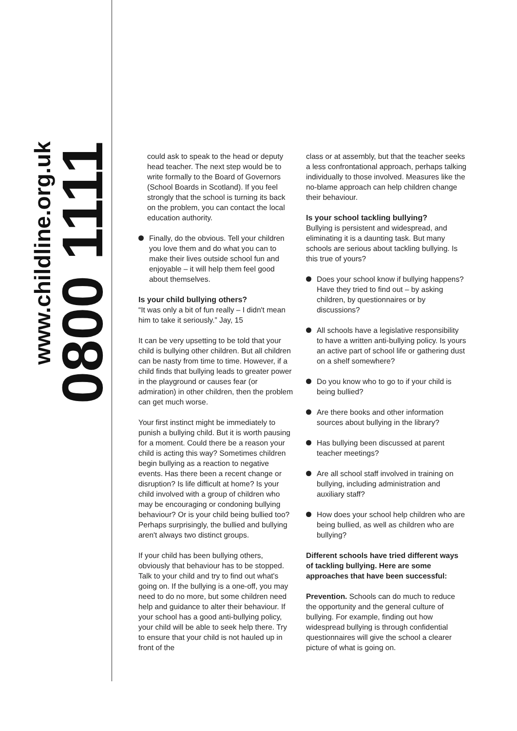www.childline.org.uk
0800 1111
could ask to speak to the head or deputy head teacher. The next step would be to write formally to the Board of Governors (School Boards in Scotland). If you feel strongly that the school is turning its back on the problem, you can contact the local education authority.
Finally, do the obvious. Tell your children you love them and do what you can to make their lives outside school fun and enjoyable – it will help them feel good about themselves.
Is your child bullying others?
“It was only a bit of fun really – I didn't mean him to take it seriously.” Jay, 15
It can be very upsetting to be told that your child is bullying other children. But all children can be nasty from time to time. However, if a child finds that bullying leads to greater power in the playground or causes fear (or admiration) in other children, then the problem can get much worse.
Your first instinct might be immediately to punish a bullying child. But it is worth pausing for a moment. Could there be a reason your child is acting this way? Sometimes children begin bullying as a reaction to negative events. Has there been a recent change or disruption? Is life difficult at home? Is your child involved with a group of children who may be encouraging or condoning bullying behaviour? Or is your child being bullied too? Perhaps surprisingly, the bullied and bullying aren't always two distinct groups.
If your child has been bullying others, obviously that behaviour has to be stopped. Talk to your child and try to find out what's going on. If the bullying is a one-off, you may need to do no more, but some children need help and guidance to alter their behaviour. If your school has a good anti-bullying policy, your child will be able to seek help there. Try to ensure that your child is not hauled up in front of the
class or at assembly, but that the teacher seeks a less confrontational approach, perhaps talking individually to those involved. Measures like the no-blame approach can help children change their behaviour.
Is your school tackling bullying?
Bullying is persistent and widespread, and eliminating it is a daunting task. But many schools are serious about tackling bullying. Is this true of yours?
Does your school know if bullying happens? Have they tried to find out – by asking children, by questionnaires or by discussions?
All schools have a legislative responsibility to have a written anti-bullying policy. Is yours an active part of school life or gathering dust on a shelf somewhere?
Do you know who to go to if your child is being bullied?
Are there books and other information sources about bullying in the library?
Has bullying been discussed at parent teacher meetings?
Are all school staff involved in training on bullying, including administration and auxiliary staff?
How does your school help children who are being bullied, as well as children who are bullying?
Different schools have tried different ways of tackling bullying. Here are some approaches that have been successful:
Prevention. Schools can do much to reduce the opportunity and the general culture of bullying. For example, finding out how widespread bullying is through confidential questionnaires will give the school a clearer picture of what is going on.